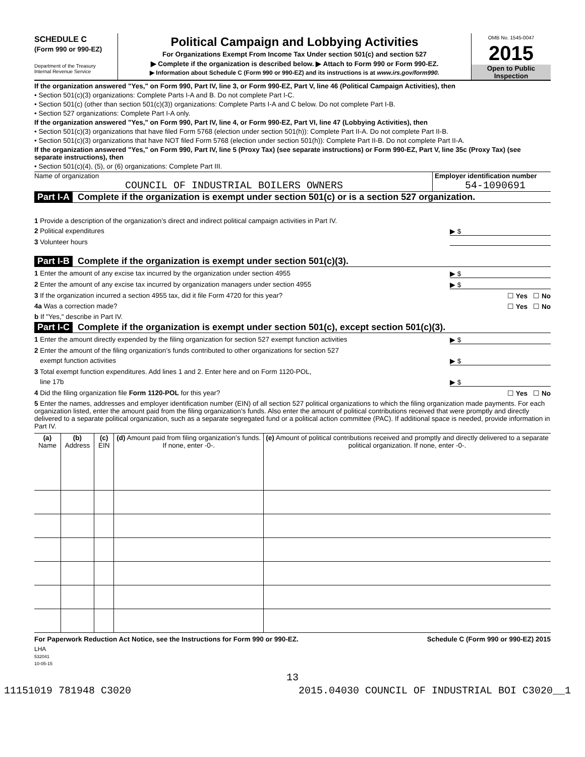SCHEDULE C
(Form 990 or 990-EZ)
Department of the Treasury
Internal Revenue Service
Political Campaign and Lobbying Activities
For Organizations Exempt From Income Tax Under section 501(c) and section 527
▶ Complete if the organization is described below. ▶ Attach to Form 990 or Form 990-EZ.
▶ Information about Schedule C (Form 990 or 990-EZ) and its instructions is at www.irs.gov/form990.
OMB No. 1545-0047
2015
Open to Public
Inspection
If the organization answered "Yes," on Form 990, Part IV, line 3, or Form 990-EZ, Part V, line 46 (Political Campaign Activities), then
• Section 501(c)(3) organizations: Complete Parts I-A and B. Do not complete Part I-C.
• Section 501(c) (other than section 501(c)(3)) organizations: Complete Parts I-A and C below. Do not complete Part I-B.
• Section 527 organizations: Complete Part I-A only.
If the organization answered "Yes," on Form 990, Part IV, line 4, or Form 990-EZ, Part VI, line 47 (Lobbying Activities), then
• Section 501(c)(3) organizations that have filed Form 5768 (election under section 501(h)): Complete Part II-A. Do not complete Part II-B.
• Section 501(c)(3) organizations that have NOT filed Form 5768 (election under section 501(h)): Complete Part II-B. Do not complete Part II-A.
If the organization answered "Yes," on Form 990, Part IV, line 5 (Proxy Tax) (see separate instructions) or Form 990-EZ, Part V, line 35c (Proxy Tax) (see separate instructions), then
• Section 501(c)(4), (5), or (6) organizations: Complete Part III.
Name of organization
COUNCIL OF INDUSTRIAL BOILERS OWNERS
Employer identification number
54-1090691
Part I-A Complete if the organization is exempt under section 501(c) or is a section 527 organization.
1 Provide a description of the organization’s direct and indirect political campaign activities in Part IV.
2 Political expenditures ▶ $
3 Volunteer hours
Part I-B Complete if the organization is exempt under section 501(c)(3).
1 Enter the amount of any excise tax incurred by the organization under section 4955 ▶ $
2 Enter the amount of any excise tax incurred by organization managers under section 4955 ▶ $
3 If the organization incurred a section 4955 tax, did it file Form 4720 for this year? ☐ Yes ☐ No
4a Was a correction made? ☐ Yes ☐ No
b If "Yes," describe in Part IV.
Part I-C Complete if the organization is exempt under section 501(c), except section 501(c)(3).
1 Enter the amount directly expended by the filing organization for section 527 exempt function activities ▶ $
2 Enter the amount of the filing organization’s funds contributed to other organizations for section 527
exempt function activities ▶ $
3 Total exempt function expenditures. Add lines 1 and 2. Enter here and on Form 1120-POL,
line 17b ▶ $
4 Did the filing organization file Form 1120-POL for this year? ☐ Yes ☐ No
5 Enter the names, addresses and employer identification number (EIN) of all section 527 political organizations to which the filing organization made payments. For each organization listed, enter the amount paid from the filing organization’s funds. Also enter the amount of political contributions received that were promptly and directly delivered to a separate political organization, such as a separate segregated fund or a political action committee (PAC). If additional space is needed, provide information in Part IV.
| (a) Name | (b) Address | (c) EIN | (d) Amount paid from filing organization’s funds. If none, enter -0-. | (e) Amount of political contributions received and promptly and directly delivered to a separate political organization. If none, enter -0-. |
| --- | --- | --- | --- | --- |
For Paperwork Reduction Act Notice, see the Instructions for Form 990 or 990-EZ. Schedule C (Form 990 or 990-EZ) 2015
LHA
532041
10-05-15
13
11151019 781948 C3020 2015.04030 COUNCIL OF INDUSTRIAL BOI C3020__1